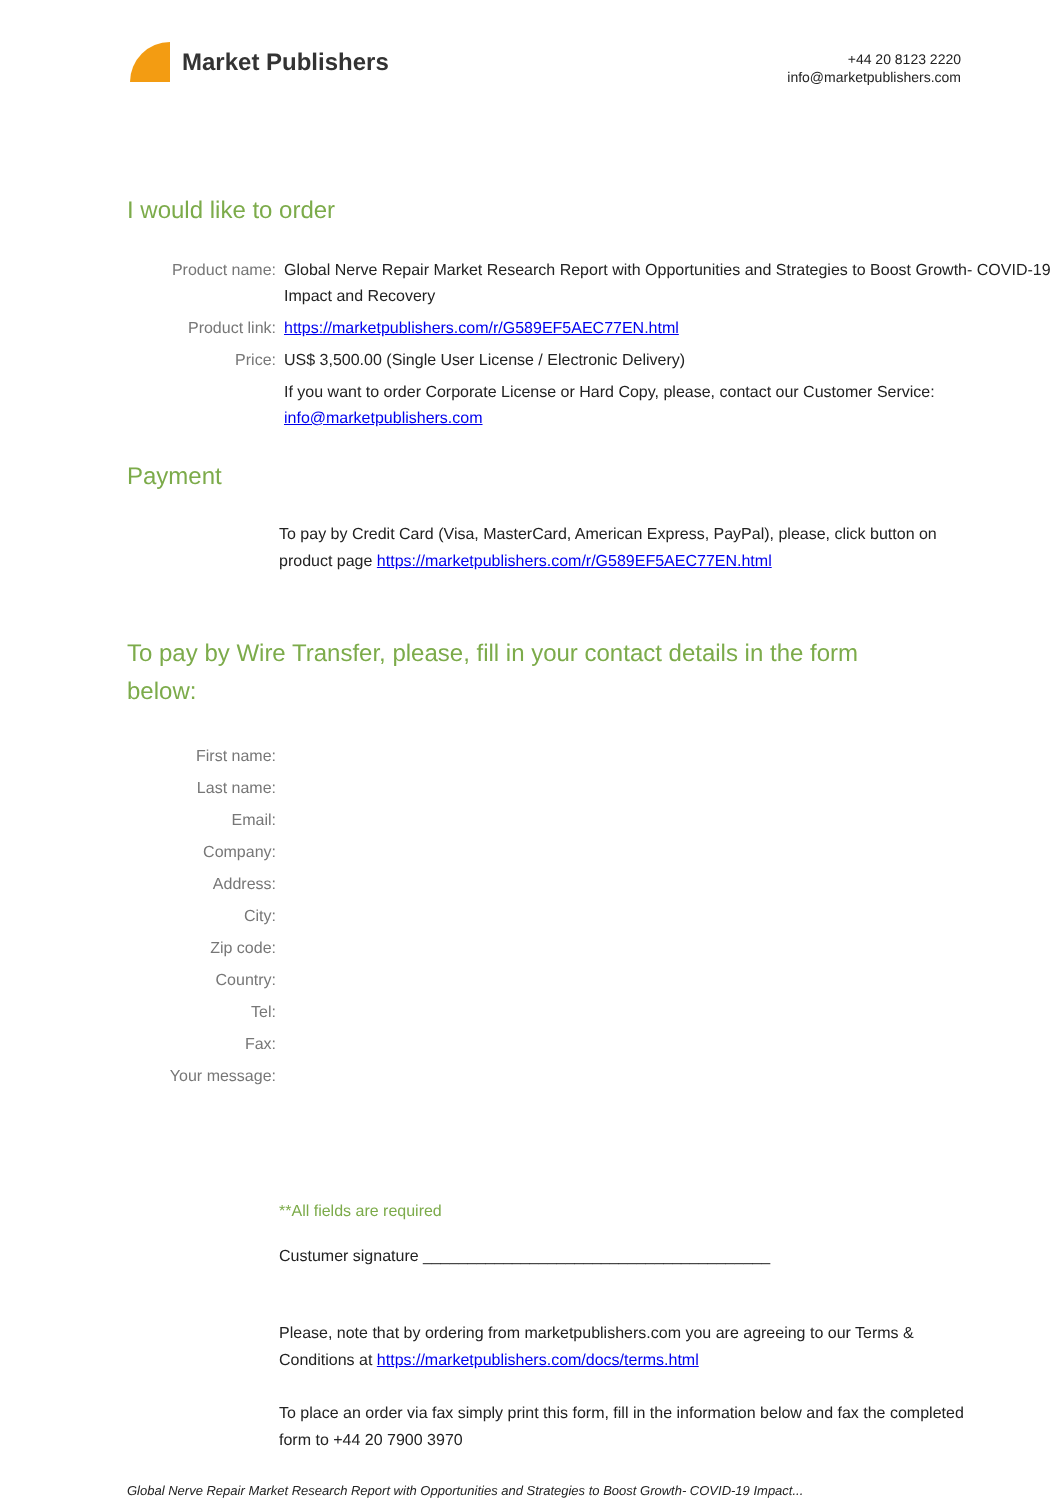Market Publishers
+44 20 8123 2220
info@marketpublishers.com
I would like to order
| Product name: | Global Nerve Repair Market Research Report with Opportunities and Strategies to Boost Growth- COVID-19 Impact and Recovery |
| Product link: | https://marketpublishers.com/r/G589EF5AEC77EN.html |
| Price: | US$ 3,500.00 (Single User License / Electronic Delivery) |
| | If you want to order Corporate License or Hard Copy, please, contact our Customer Service: info@marketpublishers.com |
Payment
To pay by Credit Card (Visa, MasterCard, American Express, PayPal), please, click button on product page https://marketpublishers.com/r/G589EF5AEC77EN.html
To pay by Wire Transfer, please, fill in your contact details in the form below:
| First name: | |
| Last name: | |
| Email: | |
| Company: | |
| Address: | |
| City: | |
| Zip code: | |
| Country: | |
| Tel: | |
| Fax: | |
| Your message: | |
**All fields are required
Custumer signature _______________________________________
Please, note that by ordering from marketpublishers.com you are agreeing to our Terms & Conditions at https://marketpublishers.com/docs/terms.html
To place an order via fax simply print this form, fill in the information below and fax the completed form to +44 20 7900 3970
Global Nerve Repair Market Research Report with Opportunities and Strategies to Boost Growth- COVID-19 Impact...